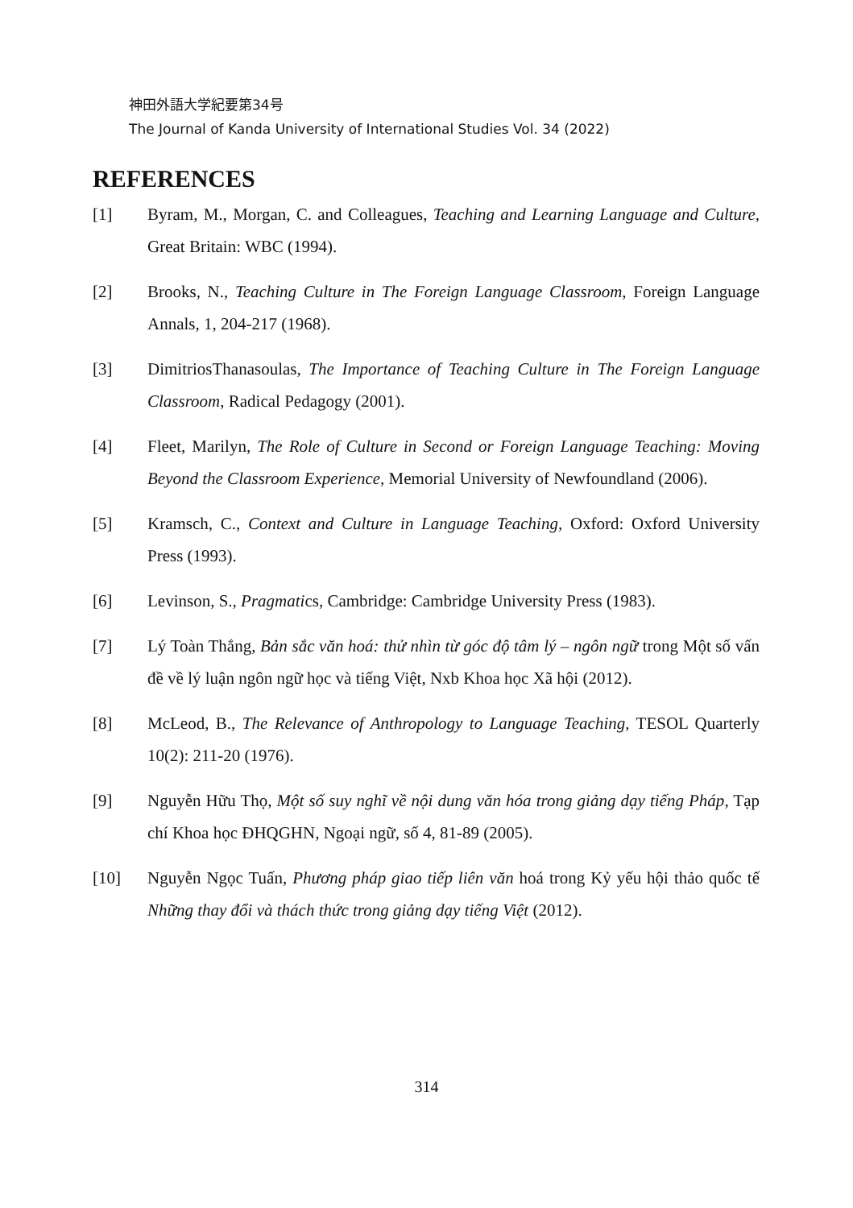神田外語大学紀要第34号
The Journal of Kanda University of International Studies Vol. 34 (2022)
REFERENCES
[1] Byram, M., Morgan, C. and Colleagues, Teaching and Learning Language and Culture, Great Britain: WBC (1994).
[2] Brooks, N., Teaching Culture in The Foreign Language Classroom, Foreign Language Annals, 1, 204-217 (1968).
[3] DimitriosThanasoulas, The Importance of Teaching Culture in The Foreign Language Classroom, Radical Pedagogy (2001).
[4] Fleet, Marilyn, The Role of Culture in Second or Foreign Language Teaching: Moving Beyond the Classroom Experience, Memorial University of Newfoundland (2006).
[5] Kramsch, C., Context and Culture in Language Teaching, Oxford: Oxford University Press (1993).
[6] Levinson, S., Pragmatics, Cambridge: Cambridge University Press (1983).
[7] Lý Toàn Thắng, Bản sắc văn hoá: thử nhìn từ góc độ tâm lý – ngôn ngữ trong Một số vấn đề về lý luận ngôn ngữ học và tiếng Việt, Nxb Khoa học Xã hội (2012).
[8] McLeod, B., The Relevance of Anthropology to Language Teaching, TESOL Quarterly 10(2): 211-20 (1976).
[9] Nguyễn Hữu Thọ, Một số suy nghĩ về nội dung văn hóa trong giảng dạy tiếng Pháp, Tạp chí Khoa học ĐHQGHN, Ngoại ngữ, số 4, 81-89 (2005).
[10] Nguyễn Ngọc Tuấn, Phương pháp giao tiếp liên văn hoá trong Kỷ yếu hội thảo quốc tế Những thay đổi và thách thức trong giảng dạy tiếng Việt (2012).
314